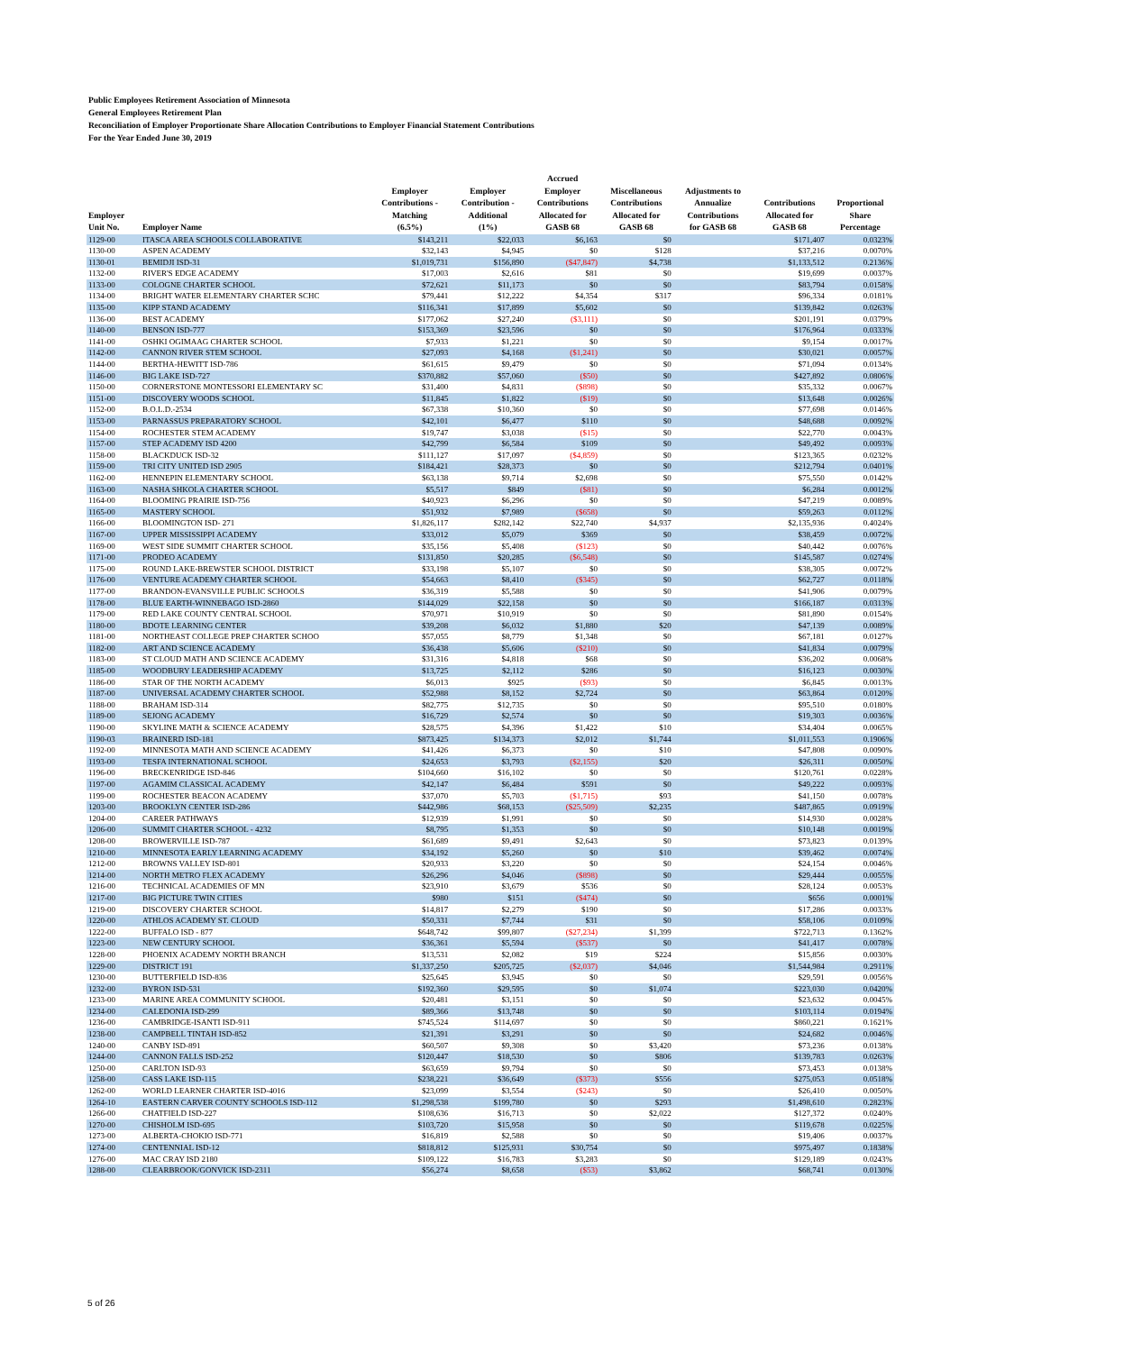Public Employees Retirement Association of Minnesota
General Employees Retirement Plan
Reconciliation of Employer Proportionate Share Allocation Contributions to Employer Financial Statement Contributions
For the Year Ended June 30, 2019
| Employer Unit No. | Employer Name | Employer Contributions - Matching (6.5%) | Employer Contribution - Additional (1%) | Accrued Employer Contributions Allocated for GASB 68 | Miscellaneous Contributions Allocated for GASB 68 | Adjustments to Annualize Contributions for GASB 68 | Contributions Allocated for GASB 68 | Proportional Share Percentage |
| --- | --- | --- | --- | --- | --- | --- | --- | --- |
| 1129-00 | ITASCA AREA SCHOOLS COLLABORATIVE | $143,211 | $22,033 | $6,163 | $0 | | $171,407 | 0.0323% |
| 1130-00 | ASPEN ACADEMY | $32,143 | $4,945 | $0 | $128 | | $37,216 | 0.0070% |
| 1130-01 | BEMIDJI ISD-31 | $1,019,731 | $156,890 | ($47,847) | $4,738 | | $1,133,512 | 0.2136% |
| 1132-00 | RIVER'S EDGE ACADEMY | $17,003 | $2,616 | $81 | $0 | | $19,699 | 0.0037% |
| 1133-00 | COLOGNE CHARTER SCHOOL | $72,621 | $11,173 | $0 | $0 | | $83,794 | 0.0158% |
| 1134-00 | BRIGHT WATER ELEMENTARY CHARTER SCHC | $79,441 | $12,222 | $4,354 | $317 | | $96,334 | 0.0181% |
| 1135-00 | KIPP STAND ACADEMY | $116,341 | $17,899 | $5,602 | $0 | | $139,842 | 0.0263% |
| 1136-00 | BEST ACADEMY | $177,062 | $27,240 | ($3,111) | $0 | | $201,191 | 0.0379% |
| 1140-00 | BENSON ISD-777 | $153,369 | $23,596 | $0 | $0 | | $176,964 | 0.0333% |
| 1141-00 | OSHKI OGIMAAG CHARTER SCHOOL | $7,933 | $1,221 | $0 | $0 | | $9,154 | 0.0017% |
| 1142-00 | CANNON RIVER STEM SCHOOL | $27,093 | $4,168 | ($1,241) | $0 | | $30,021 | 0.0057% |
| 1144-00 | BERTHA-HEWITT ISD-786 | $61,615 | $9,479 | $0 | $0 | | $71,094 | 0.0134% |
| 1146-00 | BIG LAKE ISD-727 | $370,882 | $57,060 | ($50) | $0 | | $427,892 | 0.0806% |
| 1150-00 | CORNERSTONE MONTESSORI ELEMENTARY SC | $31,400 | $4,831 | ($898) | $0 | | $35,332 | 0.0067% |
| 1151-00 | DISCOVERY WOODS SCHOOL | $11,845 | $1,822 | ($19) | $0 | | $13,648 | 0.0026% |
| 1152-00 | B.O.L.D.-2534 | $67,338 | $10,360 | $0 | $0 | | $77,698 | 0.0146% |
| 1153-00 | PARNASSUS PREPARATORY SCHOOL | $42,101 | $6,477 | $110 | $0 | | $48,688 | 0.0092% |
| 1154-00 | ROCHESTER STEM ACADEMY | $19,747 | $3,038 | ($15) | $0 | | $22,770 | 0.0043% |
| 1157-00 | STEP ACADEMY ISD 4200 | $42,799 | $6,584 | $109 | $0 | | $49,492 | 0.0093% |
| 1158-00 | BLACKDUCK ISD-32 | $111,127 | $17,097 | ($4,859) | $0 | | $123,365 | 0.0232% |
| 1159-00 | TRI CITY UNITED ISD 2905 | $184,421 | $28,373 | $0 | $0 | | $212,794 | 0.0401% |
| 1162-00 | HENNEPIN ELEMENTARY SCHOOL | $63,138 | $9,714 | $2,698 | $0 | | $75,550 | 0.0142% |
| 1163-00 | NASHA SHKOLA CHARTER SCHOOL | $5,517 | $849 | ($81) | $0 | | $6,284 | 0.0012% |
| 1164-00 | BLOOMING PRAIRIE ISD-756 | $40,923 | $6,296 | $0 | $0 | | $47,219 | 0.0089% |
| 1165-00 | MASTERY SCHOOL | $51,932 | $7,989 | ($658) | $0 | | $59,263 | 0.0112% |
| 1166-00 | BLOOMINGTON ISD- 271 | $1,826,117 | $282,142 | $22,740 | $4,937 | | $2,135,936 | 0.4024% |
| 1167-00 | UPPER MISSISSIPPI ACADEMY | $33,012 | $5,079 | $369 | $0 | | $38,459 | 0.0072% |
| 1169-00 | WEST SIDE SUMMIT CHARTER SCHOOL | $35,156 | $5,408 | ($123) | $0 | | $40,442 | 0.0076% |
| 1171-00 | PRODEO ACADEMY | $131,850 | $20,285 | ($6,548) | $0 | | $145,587 | 0.0274% |
| 1175-00 | ROUND LAKE-BREWSTER SCHOOL DISTRICT | $33,198 | $5,107 | $0 | $0 | | $38,305 | 0.0072% |
| 1176-00 | VENTURE ACADEMY CHARTER SCHOOL | $54,663 | $8,410 | ($345) | $0 | | $62,727 | 0.0118% |
| 1177-00 | BRANDON-EVANSVILLE PUBLIC SCHOOLS | $36,319 | $5,588 | $0 | $0 | | $41,906 | 0.0079% |
| 1178-00 | BLUE EARTH-WINNEBAGO ISD-2860 | $144,029 | $22,158 | $0 | $0 | | $166,187 | 0.0313% |
| 1179-00 | RED LAKE COUNTY CENTRAL SCHOOL | $70,971 | $10,919 | $0 | $0 | | $81,890 | 0.0154% |
| 1180-00 | BDOTE LEARNING CENTER | $39,208 | $6,032 | $1,880 | $20 | | $47,139 | 0.0089% |
| 1181-00 | NORTHEAST COLLEGE PREP CHARTER SCHOO | $57,055 | $8,779 | $1,348 | $0 | | $67,181 | 0.0127% |
| 1182-00 | ART AND SCIENCE ACADEMY | $36,438 | $5,606 | ($210) | $0 | | $41,834 | 0.0079% |
| 1183-00 | ST CLOUD MATH AND SCIENCE ACADEMY | $31,316 | $4,818 | $68 | $0 | | $36,202 | 0.0068% |
| 1185-00 | WOODBURY LEADERSHIP ACADEMY | $13,725 | $2,112 | $286 | $0 | | $16,123 | 0.0030% |
| 1186-00 | STAR OF THE NORTH ACADEMY | $6,013 | $925 | ($93) | $0 | | $6,845 | 0.0013% |
| 1187-00 | UNIVERSAL ACADEMY CHARTER SCHOOL | $52,988 | $8,152 | $2,724 | $0 | | $63,864 | 0.0120% |
| 1188-00 | BRAHAM ISD-314 | $82,775 | $12,735 | $0 | $0 | | $95,510 | 0.0180% |
| 1189-00 | SEJONG ACADEMY | $16,729 | $2,574 | $0 | $0 | | $19,303 | 0.0036% |
| 1190-00 | SKYLINE MATH & SCIENCE ACADEMY | $28,575 | $4,396 | $1,422 | $10 | | $34,404 | 0.0065% |
| 1190-03 | BRAINERD ISD-181 | $873,425 | $134,373 | $2,012 | $1,744 | | $1,011,553 | 0.1906% |
| 1192-00 | MINNESOTA MATH AND SCIENCE ACADEMY | $41,426 | $6,373 | $0 | $10 | | $47,808 | 0.0090% |
| 1193-00 | TESFA INTERNATIONAL SCHOOL | $24,653 | $3,793 | ($2,155) | $20 | | $26,311 | 0.0050% |
| 1196-00 | BRECKENRIDGE ISD-846 | $104,660 | $16,102 | $0 | $0 | | $120,761 | 0.0228% |
| 1197-00 | AGAMIM CLASSICAL ACADEMY | $42,147 | $6,484 | $591 | $0 | | $49,222 | 0.0093% |
| 1199-00 | ROCHESTER BEACON ACADEMY | $37,070 | $5,703 | ($1,715) | $93 | | $41,150 | 0.0078% |
| 1203-00 | BROOKLYN CENTER ISD-286 | $442,986 | $68,153 | ($25,509) | $2,235 | | $487,865 | 0.0919% |
| 1204-00 | CAREER PATHWAYS | $12,939 | $1,991 | $0 | $0 | | $14,930 | 0.0028% |
| 1206-00 | SUMMIT CHARTER SCHOOL - 4232 | $8,795 | $1,353 | $0 | $0 | | $10,148 | 0.0019% |
| 1208-00 | BROWERVILLE ISD-787 | $61,689 | $9,491 | $2,643 | $0 | | $73,823 | 0.0139% |
| 1210-00 | MINNESOTA EARLY LEARNING ACADEMY | $34,192 | $5,260 | $0 | $10 | | $39,462 | 0.0074% |
| 1212-00 | BROWNS VALLEY ISD-801 | $20,933 | $3,220 | $0 | $0 | | $24,154 | 0.0046% |
| 1214-00 | NORTH METRO FLEX ACADEMY | $26,296 | $4,046 | ($898) | $0 | | $29,444 | 0.0055% |
| 1216-00 | TECHNICAL ACADEMIES OF MN | $23,910 | $3,679 | $536 | $0 | | $28,124 | 0.0053% |
| 1217-00 | BIG PICTURE TWIN CITIES | $980 | $151 | ($474) | $0 | | $656 | 0.0001% |
| 1219-00 | DISCOVERY CHARTER SCHOOL | $14,817 | $2,279 | $190 | $0 | | $17,286 | 0.0033% |
| 1220-00 | ATHLOS ACADEMY ST. CLOUD | $50,331 | $7,744 | $31 | $0 | | $58,106 | 0.0109% |
| 1222-00 | BUFFALO ISD - 877 | $648,742 | $99,807 | ($27,234) | $1,399 | | $722,713 | 0.1362% |
| 1223-00 | NEW CENTURY SCHOOL | $36,361 | $5,594 | ($537) | $0 | | $41,417 | 0.0078% |
| 1228-00 | PHOENIX ACADEMY NORTH BRANCH | $13,531 | $2,082 | $19 | $224 | | $15,856 | 0.0030% |
| 1229-00 | DISTRICT 191 | $1,337,250 | $205,725 | ($2,037) | $4,046 | | $1,544,984 | 0.2911% |
| 1230-00 | BUTTERFIELD ISD-836 | $25,645 | $3,945 | $0 | $0 | | $29,591 | 0.0056% |
| 1232-00 | BYRON ISD-531 | $192,360 | $29,595 | $0 | $1,074 | | $223,030 | 0.0420% |
| 1233-00 | MARINE AREA COMMUNITY SCHOOL | $20,481 | $3,151 | $0 | $0 | | $23,632 | 0.0045% |
| 1234-00 | CALEDONIA ISD-299 | $89,366 | $13,748 | $0 | $0 | | $103,114 | 0.0194% |
| 1236-00 | CAMBRIDGE-ISANTI ISD-911 | $745,524 | $114,697 | $0 | $0 | | $860,221 | 0.1621% |
| 1238-00 | CAMPBELL TINTAH ISD-852 | $21,391 | $3,291 | $0 | $0 | | $24,682 | 0.0046% |
| 1240-00 | CANBY ISD-891 | $60,507 | $9,308 | $0 | $3,420 | | $73,236 | 0.0138% |
| 1244-00 | CANNON FALLS ISD-252 | $120,447 | $18,530 | $0 | $806 | | $139,783 | 0.0263% |
| 1250-00 | CARLTON ISD-93 | $63,659 | $9,794 | $0 | $0 | | $73,453 | 0.0138% |
| 1258-00 | CASS LAKE ISD-115 | $238,221 | $36,649 | ($373) | $556 | | $275,053 | 0.0518% |
| 1262-00 | WORLD LEARNER CHARTER ISD-4016 | $23,099 | $3,554 | ($243) | $0 | | $26,410 | 0.0050% |
| 1264-10 | EASTERN CARVER COUNTY SCHOOLS ISD-112 | $1,298,538 | $199,780 | $0 | $293 | | $1,498,610 | 0.2823% |
| 1266-00 | CHATFIELD ISD-227 | $108,636 | $16,713 | $0 | $2,022 | | $127,372 | 0.0240% |
| 1270-00 | CHISHOLM ISD-695 | $103,720 | $15,958 | $0 | $0 | | $119,678 | 0.0225% |
| 1273-00 | ALBERTA-CHOKIO ISD-771 | $16,819 | $2,588 | $0 | $0 | | $19,406 | 0.0037% |
| 1274-00 | CENTENNIAL ISD-12 | $818,812 | $125,931 | $30,754 | $0 | | $975,497 | 0.1838% |
| 1276-00 | MAC CRAY ISD 2180 | $109,122 | $16,783 | $3,283 | $0 | | $129,189 | 0.0243% |
| 1288-00 | CLEARBROOK/GONVICK ISD-2311 | $56,274 | $8,658 | ($53) | $3,862 | | $68,741 | 0.0130% |
5 of 26